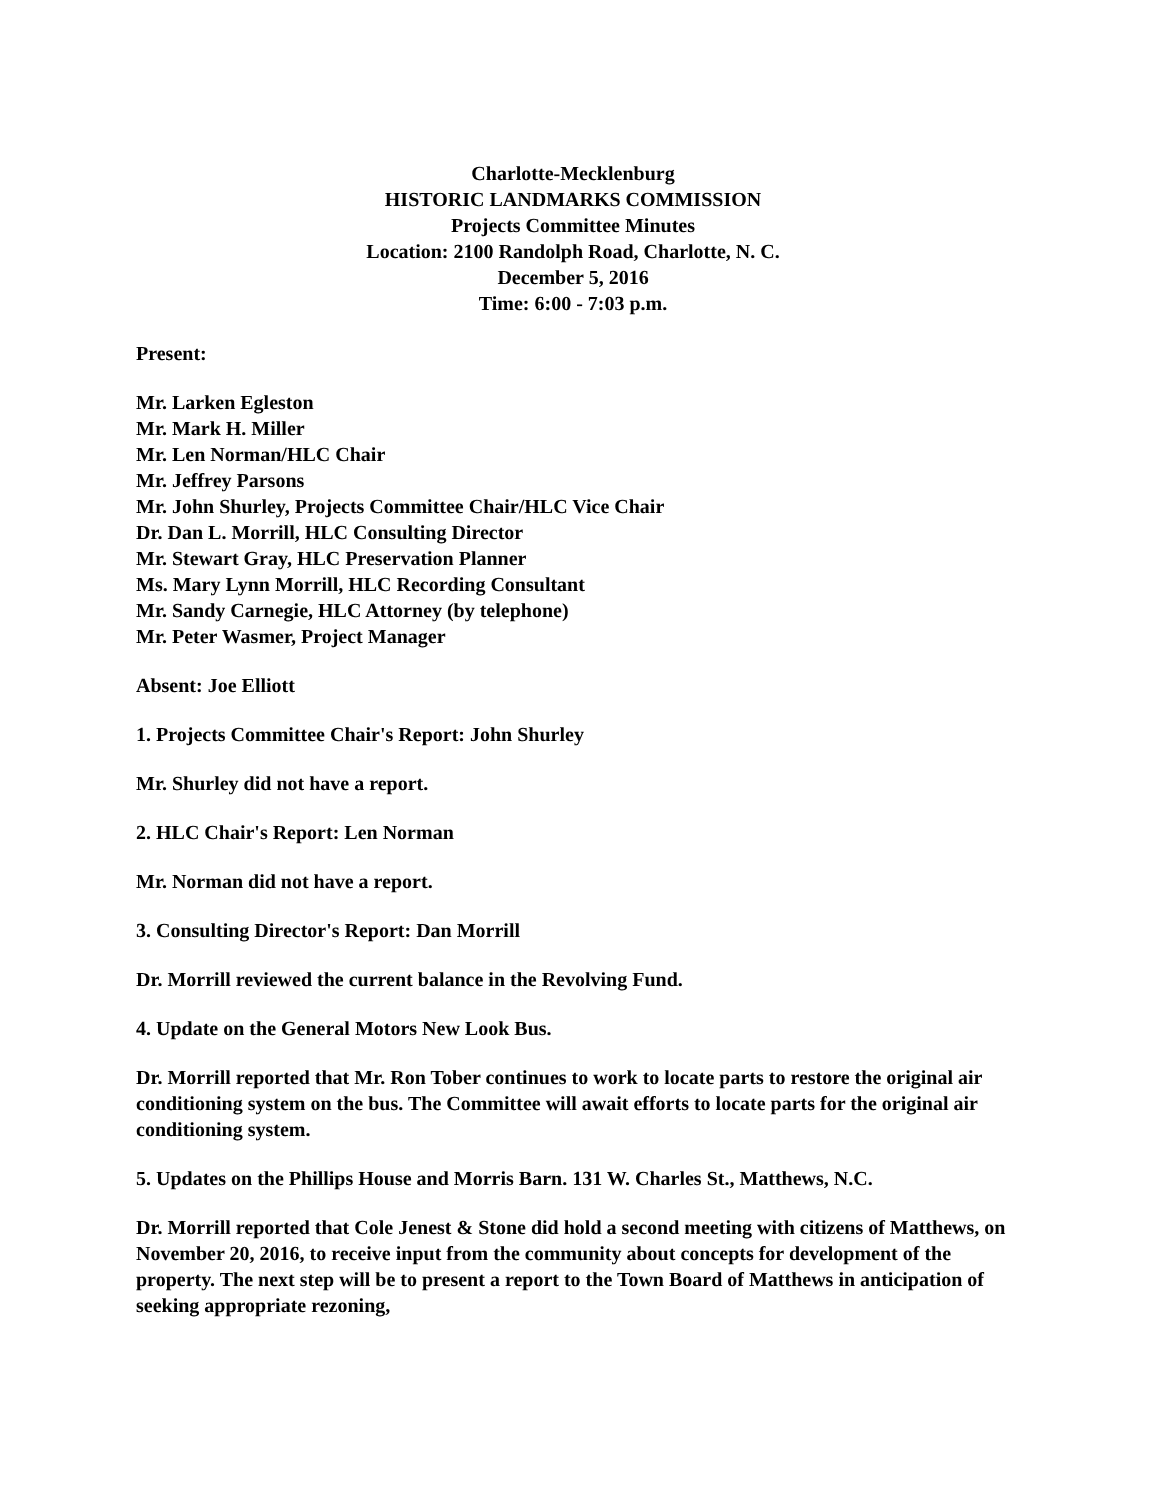Charlotte-Mecklenburg
HISTORIC LANDMARKS COMMISSION
Projects Committee Minutes
Location: 2100 Randolph Road, Charlotte, N. C.
December 5, 2016
Time: 6:00 - 7:03 p.m.
Present:
Mr. Larken Egleston
Mr. Mark H. Miller
Mr. Len Norman/HLC Chair
Mr. Jeffrey Parsons
Mr. John Shurley, Projects Committee Chair/HLC Vice Chair
Dr. Dan L. Morrill, HLC Consulting Director
Mr. Stewart Gray, HLC Preservation Planner
Ms. Mary Lynn Morrill, HLC Recording Consultant
Mr. Sandy Carnegie, HLC Attorney (by telephone)
Mr. Peter Wasmer, Project Manager
Absent: Joe Elliott
1. Projects Committee Chair's Report: John Shurley
Mr. Shurley did not have a report.
2. HLC Chair's Report: Len Norman
Mr. Norman did not have a report.
3. Consulting Director's Report: Dan Morrill
Dr. Morrill reviewed the current balance in the Revolving Fund.
4. Update on the General Motors New Look Bus.
Dr. Morrill reported that Mr. Ron Tober continues to work to locate parts to restore the original air conditioning system on the bus. The Committee will await efforts to locate parts for the original air conditioning system.
5. Updates on the Phillips House and Morris Barn. 131 W. Charles St., Matthews, N.C.
Dr. Morrill reported that Cole Jenest & Stone did hold a second meeting with citizens of Matthews, on November 20, 2016, to receive input from the community about concepts for development of the property. The next step will be to present a report to the Town Board of Matthews in anticipation of seeking appropriate rezoning,